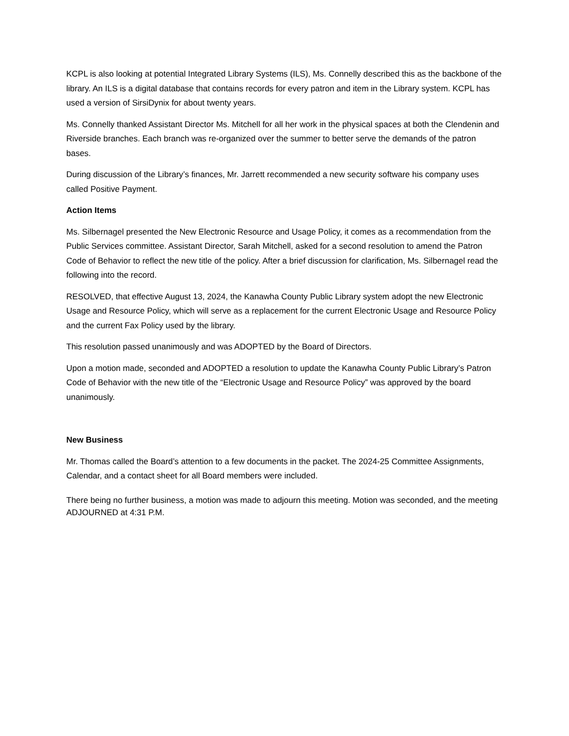KCPL is also looking at potential Integrated Library Systems (ILS), Ms. Connelly described this as the backbone of the library. An ILS is a digital database that contains records for every patron and item in the Library system. KCPL has used a version of SirsiDynix for about twenty years.
Ms. Connelly thanked Assistant Director Ms. Mitchell for all her work in the physical spaces at both the Clendenin and Riverside branches. Each branch was re-organized over the summer to better serve the demands of the patron bases.
During discussion of the Library’s finances, Mr. Jarrett recommended a new security software his company uses called Positive Payment.
Action Items
Ms. Silbernagel presented the New Electronic Resource and Usage Policy, it comes as a recommendation from the Public Services committee. Assistant Director, Sarah Mitchell, asked for a second resolution to amend the Patron Code of Behavior to reflect the new title of the policy. After a brief discussion for clarification, Ms. Silbernagel read the following into the record.
RESOLVED, that effective August 13, 2024, the Kanawha County Public Library system adopt the new Electronic Usage and Resource Policy, which will serve as a replacement for the current Electronic Usage and Resource Policy and the current Fax Policy used by the library.
This resolution passed unanimously and was ADOPTED by the Board of Directors.
Upon a motion made, seconded and ADOPTED a resolution to update the Kanawha County Public Library’s Patron Code of Behavior with the new title of the “Electronic Usage and Resource Policy” was approved by the board unanimously.
New Business
Mr. Thomas called the Board’s attention to a few documents in the packet. The 2024-25 Committee Assignments, Calendar, and a contact sheet for all Board members were included.
There being no further business, a motion was made to adjourn this meeting. Motion was seconded, and the meeting ADJOURNED at 4:31 P.M.